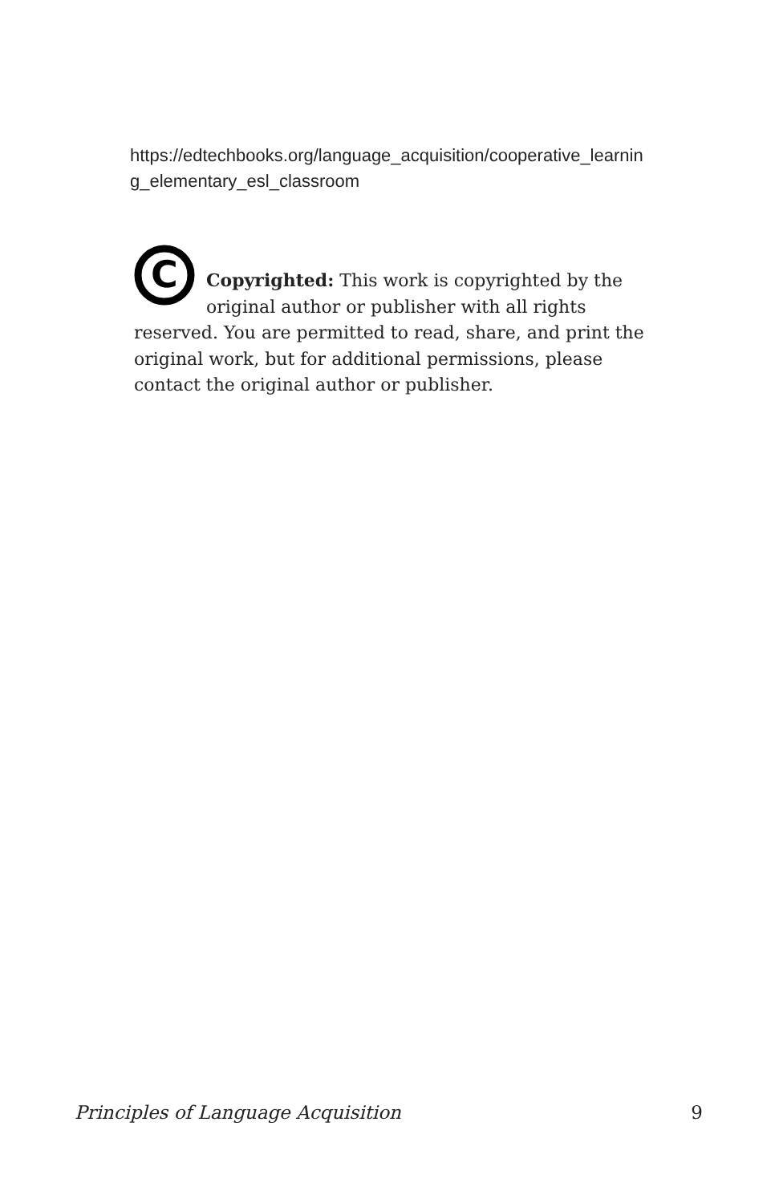https://edtechbooks.org/language_acquisition/cooperative_learning_elementary_esl_classroom
C
Copyrighted: This work is copyrighted by the original author or publisher with all rights reserved. You are permitted to read, share, and print the original work, but for additional permissions, please contact the original author or publisher.
Principles of Language Acquisition 9